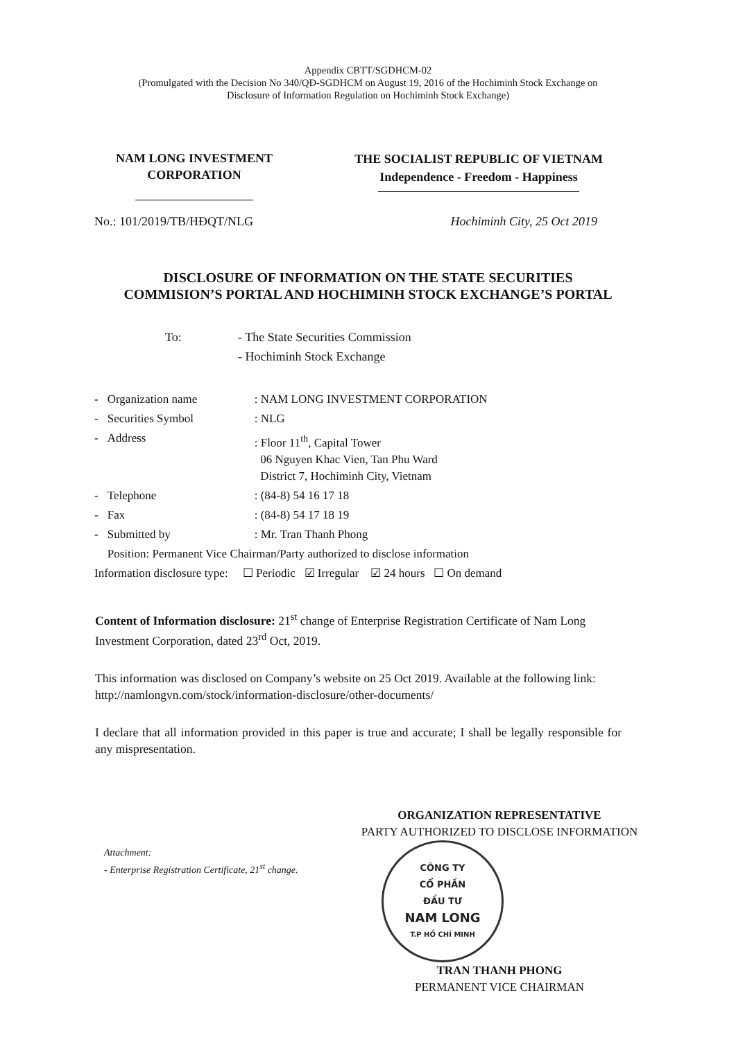Appendix CBTT/SGDHCM-02
(Promulgated with the Decision No 340/QĐ-SGDHCM on August 19, 2016 of the Hochiminh Stock Exchange on
Disclosure of Information Regulation on Hochiminh Stock Exchange)
NAM LONG INVESTMENT
CORPORATION
THE SOCIALIST REPUBLIC OF VIETNAM
Independence - Freedom - Happiness
No.: 101/2019/TB/HĐQT/NLG Hochiminh City, 25 Oct 2019
DISCLOSURE OF INFORMATION ON THE STATE SECURITIES
COMMISION’S PORTAL AND HOCHIMINH STOCK EXCHANGE’S PORTAL
To: - The State Securities Commission
- Hochiminh Stock Exchange
| - | Organization name | : NAM LONG INVESTMENT CORPORATION |
| - | Securities Symbol | : NLG |
| - | Address | : Floor 11<sup>th</sup>, Capital Tower 06 Nguyen Khac Vien, Tan Phu Ward District 7, Hochiminh City, Vietnam |
| - | Telephone | : (84-8) 54 16 17 18 |
| - | Fax | : (84-8) 54 17 18 19 |
| - | Submitted by | : Mr. Tran Thanh Phong |
| | Position: Permanent Vice Chairman/Party authorized to disclose information | |
| Information disclosure type: ☐ Periodic ☑ Irregular ☑ 24 hours ☐ On demand | | |
Content of Information disclosure: 21<sup>st</sup> change of Enterprise Registration Certificate of Nam Long Investment Corporation, dated 23<sup>rd</sup> Oct, 2019.
This information was disclosed on Company’s website on 25 Oct 2019. Available at the following link: http://namlongvn.com/stock/information-disclosure/other-documents/
I declare that all information provided in this paper is true and accurate; I shall be legally responsible for any mispresentation.
Attachment:
- Enterprise Registration Certificate, 21<sup>st</sup> change.
ORGANIZATION REPRESENTATIVE
PARTY AUTHORIZED TO DISCLOSE INFORMATION
CÔNG TY
CỔ PHẦN
ĐẦU TƯ
NAM LONG
T.P HỒ CHÍ MINH
TRAN THANH PHONG
PERMANENT VICE CHAIRMAN